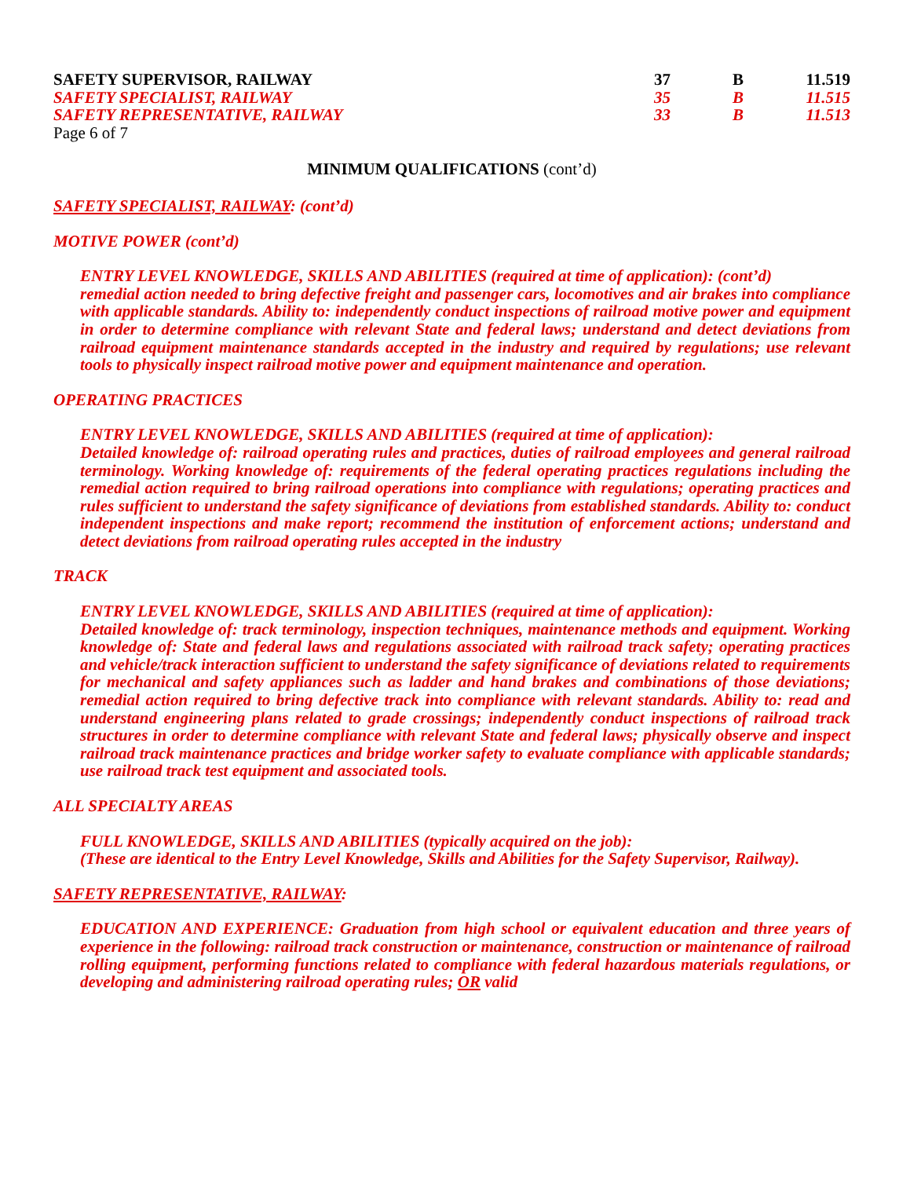| SAFETY SUPERVISOR, RAILWAY | 37 | B | 11.519 |
| SAFETY SPECIALIST, RAILWAY | 35 | B | 11.515 |
| SAFETY REPRESENTATIVE, RAILWAY | 33 | B | 11.513 |
Page 6 of 7
MINIMUM QUALIFICATIONS (cont’d)
SAFETY SPECIALIST, RAILWAY: (cont’d)
MOTIVE POWER (cont’d)
ENTRY LEVEL KNOWLEDGE, SKILLS AND ABILITIES (required at time of application): (cont’d)
remedial action needed to bring defective freight and passenger cars, locomotives and air brakes into compliance with applicable standards. Ability to: independently conduct inspections of railroad motive power and equipment in order to determine compliance with relevant State and federal laws; understand and detect deviations from railroad equipment maintenance standards accepted in the industry and required by regulations; use relevant tools to physically inspect railroad motive power and equipment maintenance and operation.
OPERATING PRACTICES
ENTRY LEVEL KNOWLEDGE, SKILLS AND ABILITIES (required at time of application):
Detailed knowledge of: railroad operating rules and practices, duties of railroad employees and general railroad terminology. Working knowledge of: requirements of the federal operating practices regulations including the remedial action required to bring railroad operations into compliance with regulations; operating practices and rules sufficient to understand the safety significance of deviations from established standards. Ability to: conduct independent inspections and make report; recommend the institution of enforcement actions; understand and detect deviations from railroad operating rules accepted in the industry
TRACK
ENTRY LEVEL KNOWLEDGE, SKILLS AND ABILITIES (required at time of application):
Detailed knowledge of: track terminology, inspection techniques, maintenance methods and equipment. Working knowledge of: State and federal laws and regulations associated with railroad track safety; operating practices and vehicle/track interaction sufficient to understand the safety significance of deviations related to requirements for mechanical and safety appliances such as ladder and hand brakes and combinations of those deviations; remedial action required to bring defective track into compliance with relevant standards. Ability to: read and understand engineering plans related to grade crossings; independently conduct inspections of railroad track structures in order to determine compliance with relevant State and federal laws; physically observe and inspect railroad track maintenance practices and bridge worker safety to evaluate compliance with applicable standards; use railroad track test equipment and associated tools.
ALL SPECIALTY AREAS
FULL KNOWLEDGE, SKILLS AND ABILITIES (typically acquired on the job):
(These are identical to the Entry Level Knowledge, Skills and Abilities for the Safety Supervisor, Railway).
SAFETY REPRESENTATIVE, RAILWAY:
EDUCATION AND EXPERIENCE: Graduation from high school or equivalent education and three years of experience in the following: railroad track construction or maintenance, construction or maintenance of railroad rolling equipment, performing functions related to compliance with federal hazardous materials regulations, or developing and administering railroad operating rules; OR valid